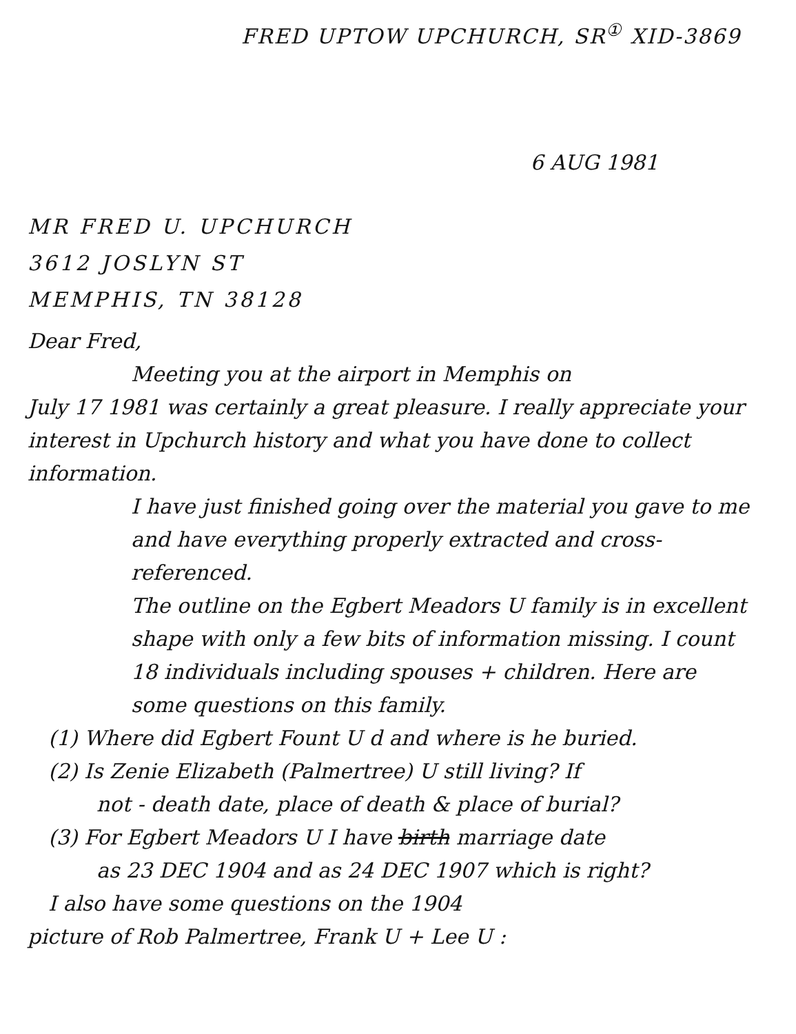FRED UPTOW UPCHURCH, SR<sup>①</sup> XID-3869
6 AUG 1981
MR FRED U. UPCHURCH
3612 JOSLYN ST
MEMPHIS, TN 38128
Dear Fred,
Meeting you at the airport in Memphis on
July 17 1981 was certainly a great pleasure. I really appreciate your interest in Upchurch history and what you have done to collect information.
I have just finished going over the material you gave to me and have everything properly extracted and cross-referenced.
The outline on the Egbert Meadors U family is in excellent shape with only a few bits of information missing. I count 18 individuals including spouses + children. Here are some questions on this family.
(1) Where did Egbert Fount U d and where is he buried.
(2) Is Zenie Elizabeth (Palmertree) U still living? If
not - death date, place of death & place of burial?
(3) For Egbert Meadors U I have birth marriage date
as 23 DEC 1904 and as 24 DEC 1907 which is right?
I also have some questions on the 1904
picture of Rob Palmertree, Frank U + Lee U :